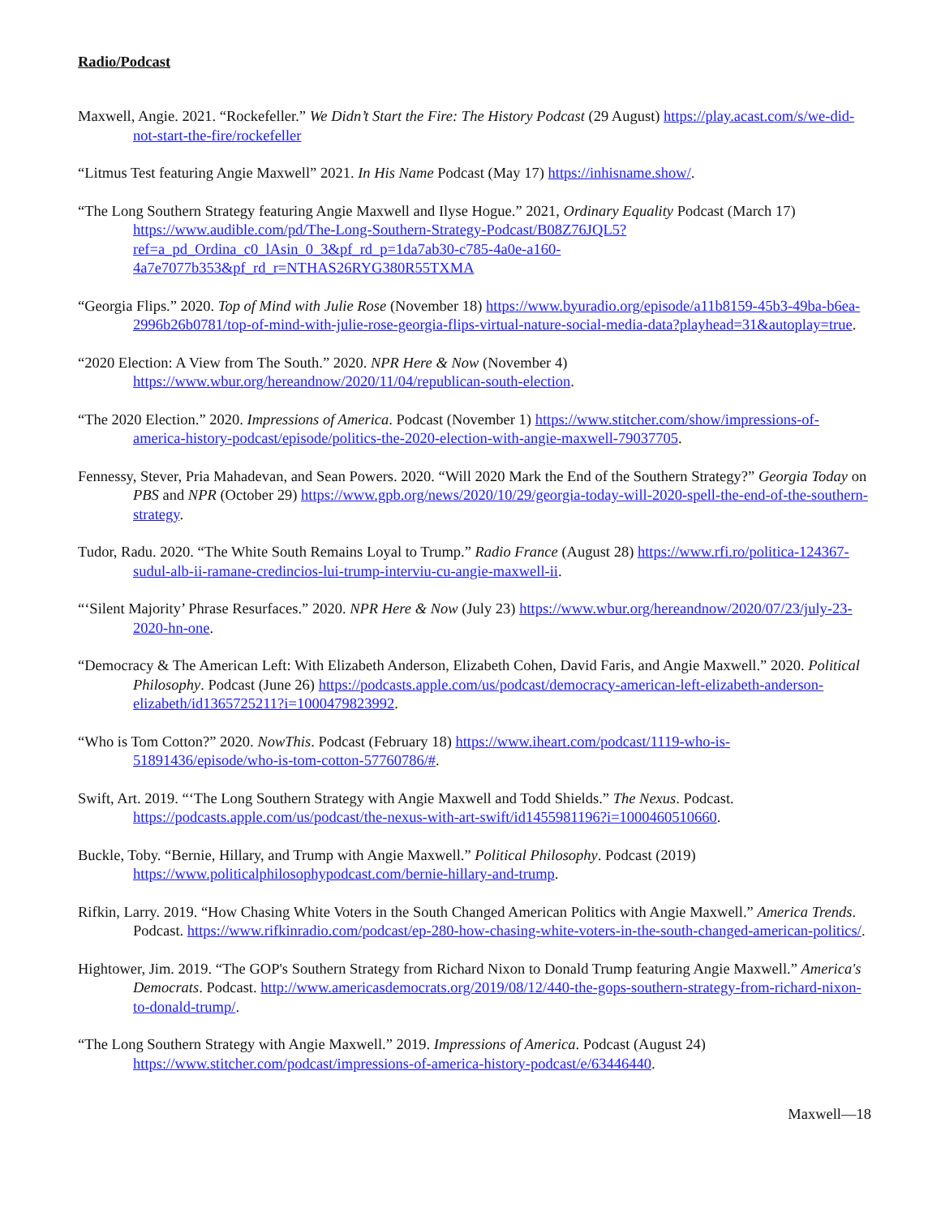Radio/Podcast
Maxwell, Angie. 2021. “Rockefeller.” We Didn’t Start the Fire: The History Podcast (29 August) https://play.acast.com/s/we-did-not-start-the-fire/rockefeller
“Litmus Test featuring Angie Maxwell” 2021. In His Name Podcast (May 17) https://inhisname.show/.
“The Long Southern Strategy featuring Angie Maxwell and Ilyse Hogue.” 2021, Ordinary Equality Podcast (March 17) https://www.audible.com/pd/The-Long-Southern-Strategy-Podcast/B08Z76JQL5?ref=a_pd_Ordina_c0_lAsin_0_3&pf_rd_p=1da7ab30-c785-4a0e-a160-4a7e7077b353&pf_rd_r=NTHAS26RYG380R55TXMA
“Georgia Flips.” 2020. Top of Mind with Julie Rose (November 18) https://www.byuradio.org/episode/a11b8159-45b3-49ba-b6ea-2996b26b0781/top-of-mind-with-julie-rose-georgia-flips-virtual-nature-social-media-data?playhead=31&autoplay=true.
“2020 Election: A View from The South.” 2020. NPR Here & Now (November 4) https://www.wbur.org/hereandnow/2020/11/04/republican-south-election.
“The 2020 Election.” 2020. Impressions of America. Podcast (November 1) https://www.stitcher.com/show/impressions-of-america-history-podcast/episode/politics-the-2020-election-with-angie-maxwell-79037705.
Fennessy, Stever, Pria Mahadevan, and Sean Powers. 2020. “Will 2020 Mark the End of the Southern Strategy?” Georgia Today on PBS and NPR (October 29) https://www.gpb.org/news/2020/10/29/georgia-today-will-2020-spell-the-end-of-the-southern-strategy.
Tudor, Radu. 2020. “The White South Remains Loyal to Trump.” Radio France (August 28) https://www.rfi.ro/politica-124367-sudul-alb-ii-ramane-credincios-lui-trump-interviu-cu-angie-maxwell-ii.
“‘Silent Majority’ Phrase Resurfaces.” 2020. NPR Here & Now (July 23) https://www.wbur.org/hereandnow/2020/07/23/july-23-2020-hn-one.
“Democracy & The American Left: With Elizabeth Anderson, Elizabeth Cohen, David Faris, and Angie Maxwell.” 2020. Political Philosophy. Podcast (June 26) https://podcasts.apple.com/us/podcast/democracy-american-left-elizabeth-anderson-elizabeth/id1365725211?i=1000479823992.
“Who is Tom Cotton?” 2020. NowThis. Podcast (February 18) https://www.iheart.com/podcast/1119-who-is-51891436/episode/who-is-tom-cotton-57760786/#.
Swift, Art. 2019. “‘The Long Southern Strategy with Angie Maxwell and Todd Shields.” The Nexus. Podcast. https://podcasts.apple.com/us/podcast/the-nexus-with-art-swift/id1455981196?i=1000460510660.
Buckle, Toby. “Bernie, Hillary, and Trump with Angie Maxwell.” Political Philosophy. Podcast (2019) https://www.politicalphilosophypodcast.com/bernie-hillary-and-trump.
Rifkin, Larry. 2019. “How Chasing White Voters in the South Changed American Politics with Angie Maxwell.” America Trends. Podcast. https://www.rifkinradio.com/podcast/ep-280-how-chasing-white-voters-in-the-south-changed-american-politics/.
Hightower, Jim. 2019. “The GOP's Southern Strategy from Richard Nixon to Donald Trump featuring Angie Maxwell.” America's Democrats. Podcast. http://www.americasdemocrats.org/2019/08/12/440-the-gops-southern-strategy-from-richard-nixon-to-donald-trump/.
“The Long Southern Strategy with Angie Maxwell.” 2019. Impressions of America. Podcast (August 24) https://www.stitcher.com/podcast/impressions-of-america-history-podcast/e/63446440.
Maxwell—18